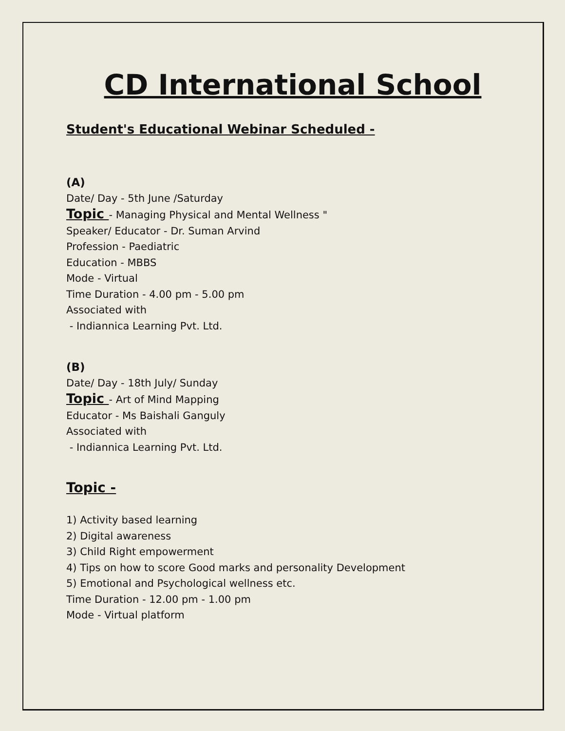CD International School
Student's Educational Webinar Scheduled -
(A)
Date/ Day - 5th June /Saturday
Topic - Managing Physical and Mental Wellness "
Speaker/ Educator - Dr. Suman Arvind
Profession - Paediatric
Education - MBBS
Mode - Virtual
Time Duration - 4.00 pm - 5.00 pm
Associated with
- Indiannica Learning Pvt. Ltd.
(B)
Date/ Day - 18th July/ Sunday
Topic - Art of Mind Mapping
Educator - Ms Baishali Ganguly
Associated with
- Indiannica Learning Pvt. Ltd.
Topic -
1) Activity based learning
2) Digital awareness
3) Child Right empowerment
4) Tips on how to score Good marks and personality Development
5) Emotional and Psychological wellness etc.
Time Duration - 12.00 pm - 1.00 pm
Mode - Virtual platform